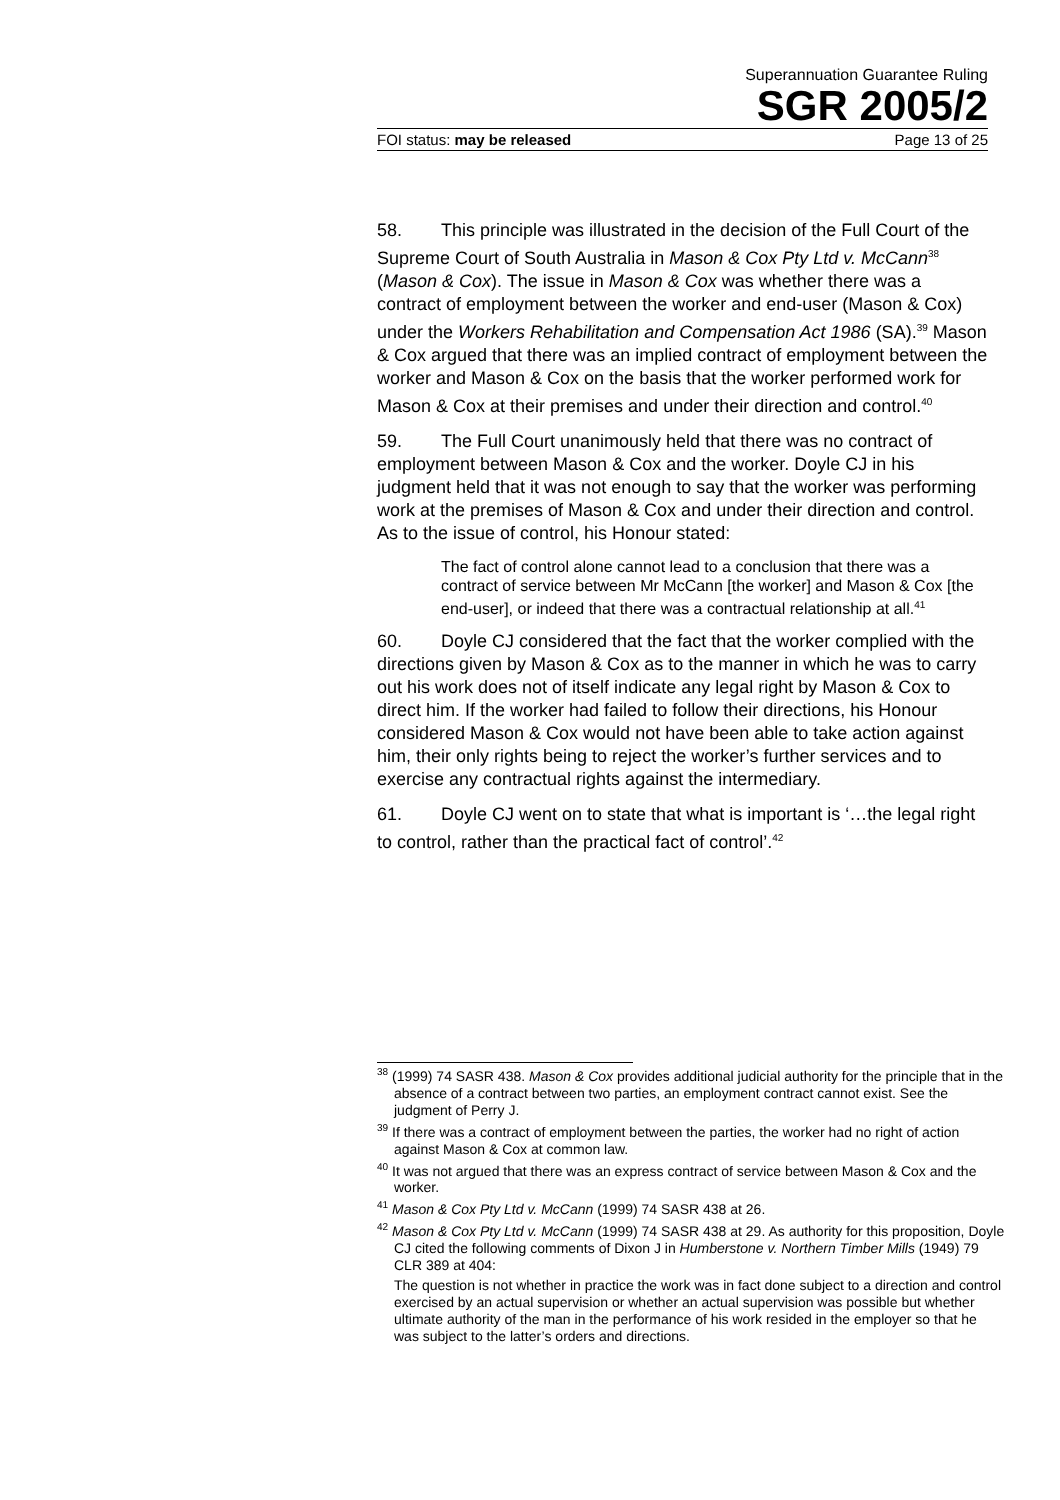Superannuation Guarantee Ruling
SGR 2005/2
FOI status: may be released Page 13 of 25
58. This principle was illustrated in the decision of the Full Court of the Supreme Court of South Australia in Mason & Cox Pty Ltd v. McCann<sup>38</sup> (Mason & Cox). The issue in Mason & Cox was whether there was a contract of employment between the worker and end-user (Mason & Cox) under the Workers Rehabilitation and Compensation Act 1986 (SA).<sup>39</sup> Mason & Cox argued that there was an implied contract of employment between the worker and Mason & Cox on the basis that the worker performed work for Mason & Cox at their premises and under their direction and control.<sup>40</sup>
59. The Full Court unanimously held that there was no contract of employment between Mason & Cox and the worker. Doyle CJ in his judgment held that it was not enough to say that the worker was performing work at the premises of Mason & Cox and under their direction and control. As to the issue of control, his Honour stated:
The fact of control alone cannot lead to a conclusion that there was a contract of service between Mr McCann [the worker] and Mason & Cox [the end-user], or indeed that there was a contractual relationship at all.<sup>41</sup>
60. Doyle CJ considered that the fact that the worker complied with the directions given by Mason & Cox as to the manner in which he was to carry out his work does not of itself indicate any legal right by Mason & Cox to direct him. If the worker had failed to follow their directions, his Honour considered Mason & Cox would not have been able to take action against him, their only rights being to reject the worker’s further services and to exercise any contractual rights against the intermediary.
61. Doyle CJ went on to state that what is important is ‘…the legal right to control, rather than the practical fact of control’.<sup>42</sup>
<sup>38</sup> (1999) 74 SASR 438. Mason & Cox provides additional judicial authority for the principle that in the absence of a contract between two parties, an employment contract cannot exist. See the judgment of Perry J.
<sup>39</sup> If there was a contract of employment between the parties, the worker had no right of action against Mason & Cox at common law.
<sup>40</sup> It was not argued that there was an express contract of service between Mason & Cox and the worker.
<sup>41</sup> Mason & Cox Pty Ltd v. McCann (1999) 74 SASR 438 at 26.
<sup>42</sup> Mason & Cox Pty Ltd v. McCann (1999) 74 SASR 438 at 29. As authority for this proposition, Doyle CJ cited the following comments of Dixon J in Humberstone v. Northern Timber Mills (1949) 79 CLR 389 at 404:
The question is not whether in practice the work was in fact done subject to a direction and control exercised by an actual supervision or whether an actual supervision was possible but whether ultimate authority of the man in the performance of his work resided in the employer so that he was subject to the latter’s orders and directions.